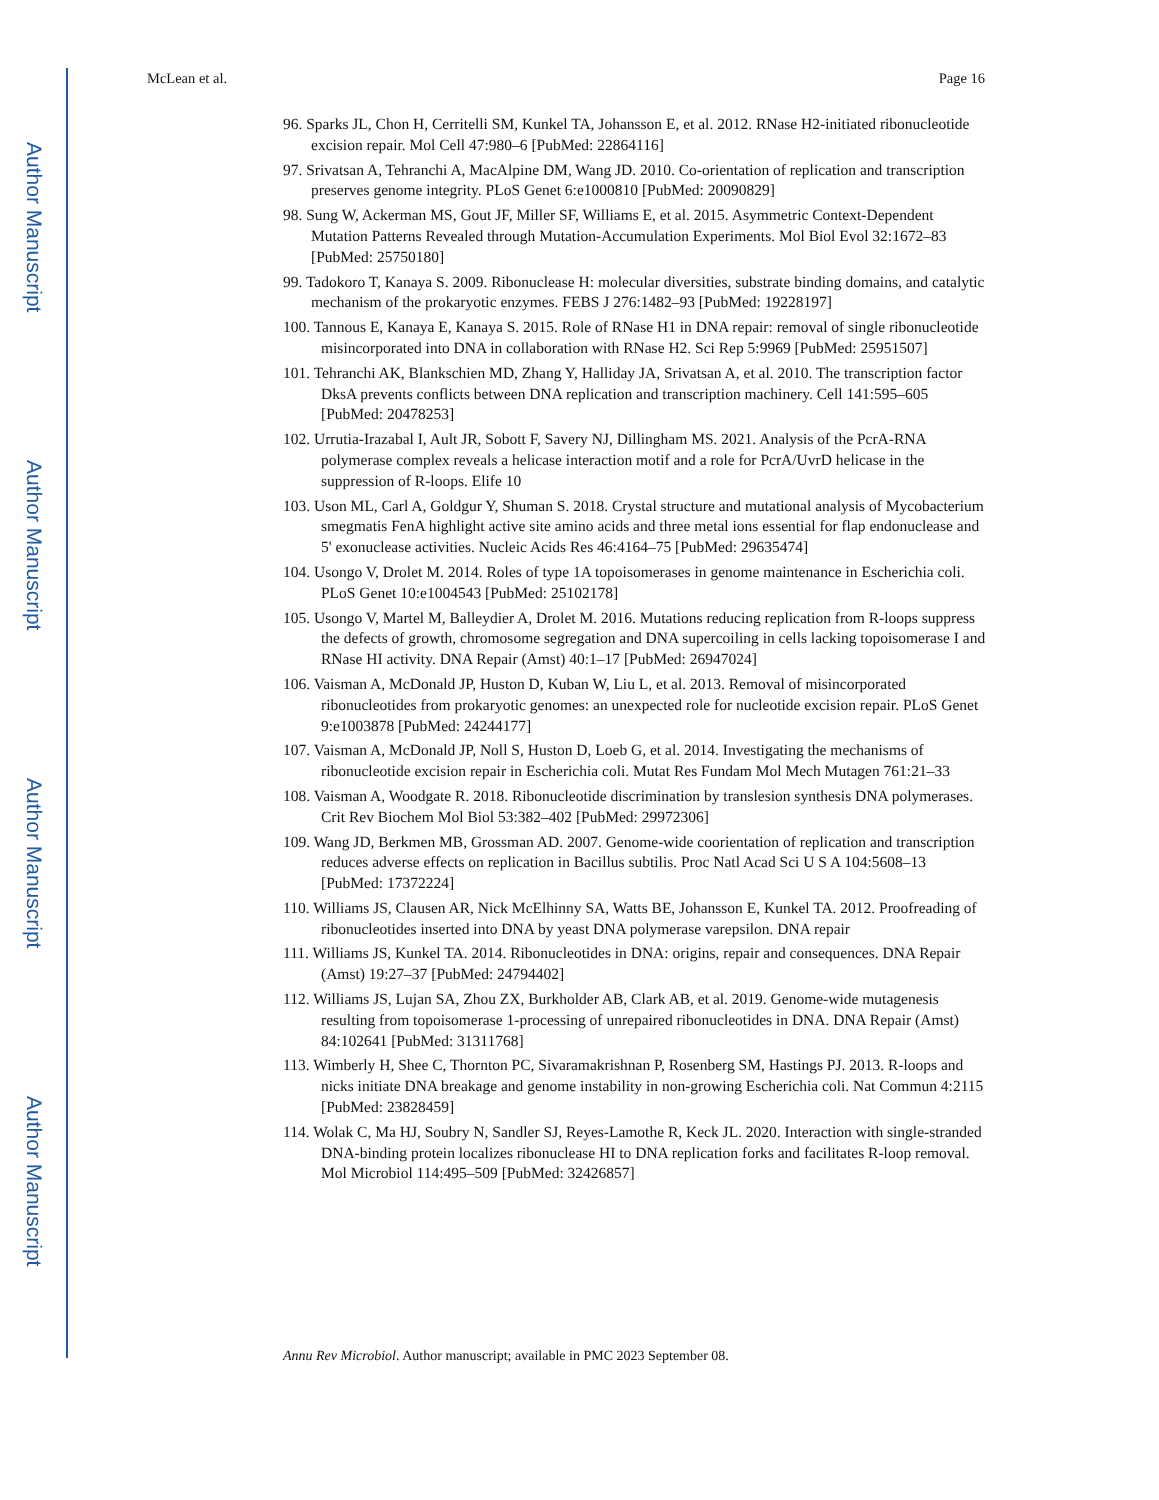Author Manuscript
Author Manuscript
Author Manuscript
Author Manuscript
McLean et al. Page 16
96. Sparks JL, Chon H, Cerritelli SM, Kunkel TA, Johansson E, et al. 2012. RNase H2-initiated ribonucleotide excision repair. Mol Cell 47:980–6 [PubMed: 22864116]
97. Srivatsan A, Tehranchi A, MacAlpine DM, Wang JD. 2010. Co-orientation of replication and transcription preserves genome integrity. PLoS Genet 6:e1000810 [PubMed: 20090829]
98. Sung W, Ackerman MS, Gout JF, Miller SF, Williams E, et al. 2015. Asymmetric Context-Dependent Mutation Patterns Revealed through Mutation-Accumulation Experiments. Mol Biol Evol 32:1672–83 [PubMed: 25750180]
99. Tadokoro T, Kanaya S. 2009. Ribonuclease H: molecular diversities, substrate binding domains, and catalytic mechanism of the prokaryotic enzymes. FEBS J 276:1482–93 [PubMed: 19228197]
100. Tannous E, Kanaya E, Kanaya S. 2015. Role of RNase H1 in DNA repair: removal of single ribonucleotide misincorporated into DNA in collaboration with RNase H2. Sci Rep 5:9969 [PubMed: 25951507]
101. Tehranchi AK, Blankschien MD, Zhang Y, Halliday JA, Srivatsan A, et al. 2010. The transcription factor DksA prevents conflicts between DNA replication and transcription machinery. Cell 141:595–605 [PubMed: 20478253]
102. Urrutia-Irazabal I, Ault JR, Sobott F, Savery NJ, Dillingham MS. 2021. Analysis of the PcrA-RNA polymerase complex reveals a helicase interaction motif and a role for PcrA/UvrD helicase in the suppression of R-loops. Elife 10
103. Uson ML, Carl A, Goldgur Y, Shuman S. 2018. Crystal structure and mutational analysis of Mycobacterium smegmatis FenA highlight active site amino acids and three metal ions essential for flap endonuclease and 5' exonuclease activities. Nucleic Acids Res 46:4164–75 [PubMed: 29635474]
104. Usongo V, Drolet M. 2014. Roles of type 1A topoisomerases in genome maintenance in Escherichia coli. PLoS Genet 10:e1004543 [PubMed: 25102178]
105. Usongo V, Martel M, Balleydier A, Drolet M. 2016. Mutations reducing replication from R-loops suppress the defects of growth, chromosome segregation and DNA supercoiling in cells lacking topoisomerase I and RNase HI activity. DNA Repair (Amst) 40:1–17 [PubMed: 26947024]
106. Vaisman A, McDonald JP, Huston D, Kuban W, Liu L, et al. 2013. Removal of misincorporated ribonucleotides from prokaryotic genomes: an unexpected role for nucleotide excision repair. PLoS Genet 9:e1003878 [PubMed: 24244177]
107. Vaisman A, McDonald JP, Noll S, Huston D, Loeb G, et al. 2014. Investigating the mechanisms of ribonucleotide excision repair in Escherichia coli. Mutat Res Fundam Mol Mech Mutagen 761:21–33
108. Vaisman A, Woodgate R. 2018. Ribonucleotide discrimination by translesion synthesis DNA polymerases. Crit Rev Biochem Mol Biol 53:382–402 [PubMed: 29972306]
109. Wang JD, Berkmen MB, Grossman AD. 2007. Genome-wide coorientation of replication and transcription reduces adverse effects on replication in Bacillus subtilis. Proc Natl Acad Sci U S A 104:5608–13 [PubMed: 17372224]
110. Williams JS, Clausen AR, Nick McElhinny SA, Watts BE, Johansson E, Kunkel TA. 2012. Proofreading of ribonucleotides inserted into DNA by yeast DNA polymerase varepsilon. DNA repair
111. Williams JS, Kunkel TA. 2014. Ribonucleotides in DNA: origins, repair and consequences. DNA Repair (Amst) 19:27–37 [PubMed: 24794402]
112. Williams JS, Lujan SA, Zhou ZX, Burkholder AB, Clark AB, et al. 2019. Genome-wide mutagenesis resulting from topoisomerase 1-processing of unrepaired ribonucleotides in DNA. DNA Repair (Amst) 84:102641 [PubMed: 31311768]
113. Wimberly H, Shee C, Thornton PC, Sivaramakrishnan P, Rosenberg SM, Hastings PJ. 2013. R-loops and nicks initiate DNA breakage and genome instability in non-growing Escherichia coli. Nat Commun 4:2115 [PubMed: 23828459]
114. Wolak C, Ma HJ, Soubry N, Sandler SJ, Reyes-Lamothe R, Keck JL. 2020. Interaction with single-stranded DNA-binding protein localizes ribonuclease HI to DNA replication forks and facilitates R-loop removal. Mol Microbiol 114:495–509 [PubMed: 32426857]
Annu Rev Microbiol. Author manuscript; available in PMC 2023 September 08.